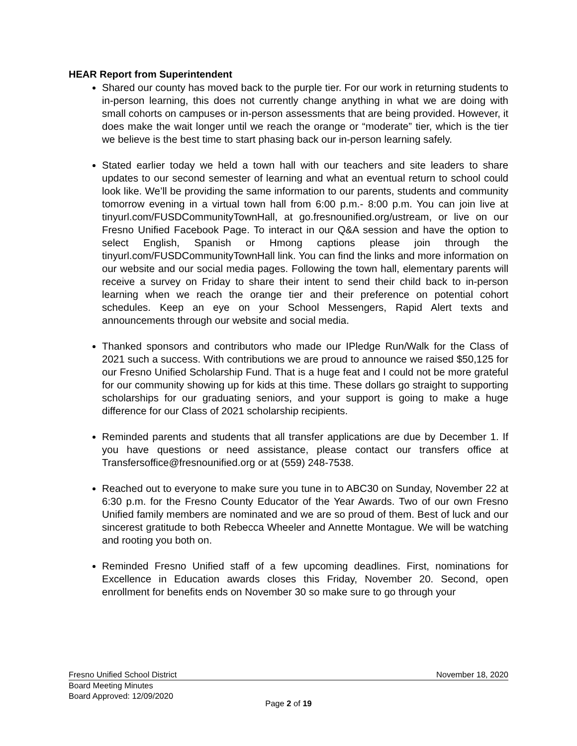HEAR Report from Superintendent
Shared our county has moved back to the purple tier. For our work in returning students to in-person learning, this does not currently change anything in what we are doing with small cohorts on campuses or in-person assessments that are being provided. However, it does make the wait longer until we reach the orange or “moderate” tier, which is the tier we believe is the best time to start phasing back our in-person learning safely.
Stated earlier today we held a town hall with our teachers and site leaders to share updates to our second semester of learning and what an eventual return to school could look like. We’ll be providing the same information to our parents, students and community tomorrow evening in a virtual town hall from 6:00 p.m.- 8:00 p.m. You can join live at tinyurl.com/FUSDCommunityTownHall, at go.fresnounified.org/ustream, or live on our Fresno Unified Facebook Page. To interact in our Q&A session and have the option to select English, Spanish or Hmong captions please join through the tinyurl.com/FUSDCommunityTownHall link. You can find the links and more information on our website and our social media pages. Following the town hall, elementary parents will receive a survey on Friday to share their intent to send their child back to in-person learning when we reach the orange tier and their preference on potential cohort schedules. Keep an eye on your School Messengers, Rapid Alert texts and announcements through our website and social media.
Thanked sponsors and contributors who made our IPledge Run/Walk for the Class of 2021 such a success. With contributions we are proud to announce we raised $50,125 for our Fresno Unified Scholarship Fund. That is a huge feat and I could not be more grateful for our community showing up for kids at this time. These dollars go straight to supporting scholarships for our graduating seniors, and your support is going to make a huge difference for our Class of 2021 scholarship recipients.
Reminded parents and students that all transfer applications are due by December 1. If you have questions or need assistance, please contact our transfers office at Transfersoffice@fresnounified.org or at (559) 248-7538.
Reached out to everyone to make sure you tune in to ABC30 on Sunday, November 22 at 6:30 p.m. for the Fresno County Educator of the Year Awards. Two of our own Fresno Unified family members are nominated and we are so proud of them. Best of luck and our sincerest gratitude to both Rebecca Wheeler and Annette Montague. We will be watching and rooting you both on.
Reminded Fresno Unified staff of a few upcoming deadlines. First, nominations for Excellence in Education awards closes this Friday, November 20. Second, open enrollment for benefits ends on November 30 so make sure to go through your
Fresno Unified School District November 18, 2020
Board Meeting Minutes
Board Approved: 12/09/2020
Page 2 of 19